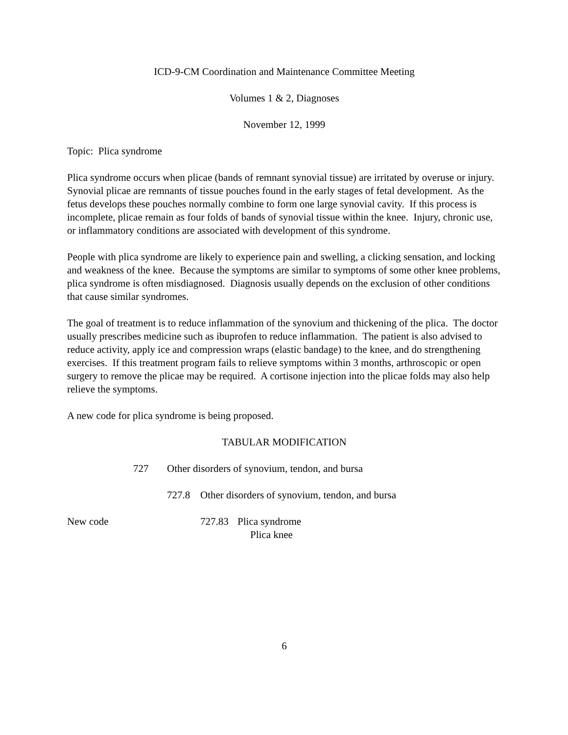ICD-9-CM Coordination and Maintenance Committee Meeting
Volumes 1 & 2, Diagnoses
November 12, 1999
Topic: Plica syndrome
Plica syndrome occurs when plicae (bands of remnant synovial tissue) are irritated by overuse or injury. Synovial plicae are remnants of tissue pouches found in the early stages of fetal development. As the fetus develops these pouches normally combine to form one large synovial cavity. If this process is incomplete, plicae remain as four folds of bands of synovial tissue within the knee. Injury, chronic use, or inflammatory conditions are associated with development of this syndrome.
People with plica syndrome are likely to experience pain and swelling, a clicking sensation, and locking and weakness of the knee. Because the symptoms are similar to symptoms of some other knee problems, plica syndrome is often misdiagnosed. Diagnosis usually depends on the exclusion of other conditions that cause similar syndromes.
The goal of treatment is to reduce inflammation of the synovium and thickening of the plica. The doctor usually prescribes medicine such as ibuprofen to reduce inflammation. The patient is also advised to reduce activity, apply ice and compression wraps (elastic bandage) to the knee, and do strengthening exercises. If this treatment program fails to relieve symptoms within 3 months, arthroscopic or open surgery to remove the plicae may be required. A cortisone injection into the plicae folds may also help relieve the symptoms.
A new code for plica syndrome is being proposed.
TABULAR MODIFICATION
727 Other disorders of synovium, tendon, and bursa
727.8 Other disorders of synovium, tendon, and bursa
New code 727.83 Plica syndrome
Plica knee
6